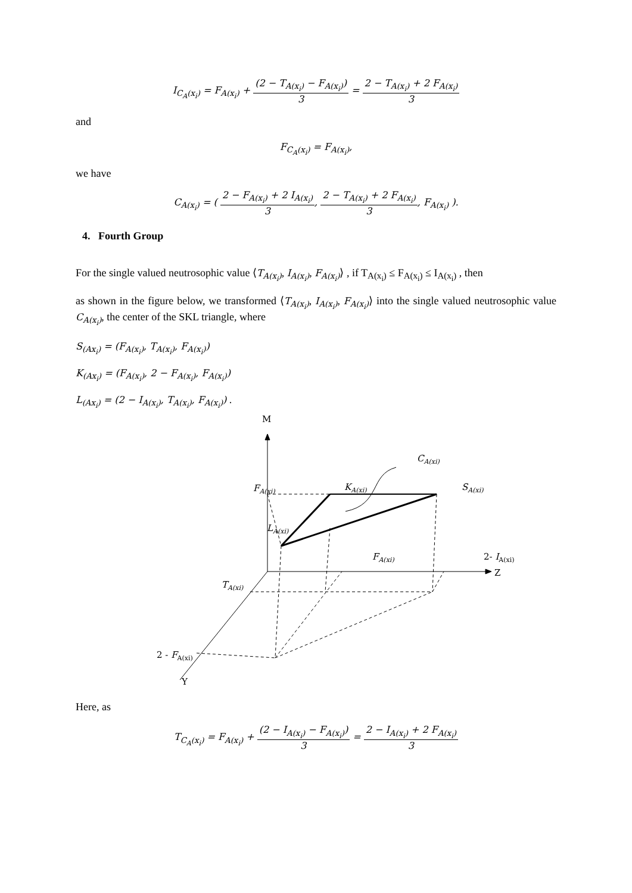I<sub>C<sub>A</sub>(x<sub>i</sub>)</sub> = F<sub>A(x<sub>i</sub>)</sub> + (2 − T<sub>A(x<sub>i</sub>)</sub> − F<sub>A(x<sub>i</sub>)</sub>) 3 = 2 − T<sub>A(x<sub>i</sub>)</sub> + 2 F<sub>A(x<sub>i</sub>)</sub> 3
and
F<sub>C<sub>A</sub>(x<sub>i</sub>)</sub> = F<sub>A(x<sub>i</sub>)</sub>,
we have
C<sub>A(x<sub>i</sub>)</sub> = ( 2 − F<sub>A(x<sub>i</sub>)</sub> + 2 I<sub>A(x<sub>i</sub>)</sub> 3, 2 − T<sub>A(x<sub>i</sub>)</sub> + 2 F<sub>A(x<sub>i</sub>)</sub> 3, F<sub>A(x<sub>i</sub>)</sub> ).
4. Fourth Group
For the single valued neutrosophic value ⟨T<sub>A(x<sub>i</sub>)</sub>, I<sub>A(x<sub>i</sub>)</sub>, F<sub>A(x<sub>i</sub>)</sub>⟩ , if T<sub>A(x<sub>i</sub>)</sub> ≤ F<sub>A(x<sub>i</sub>)</sub> ≤ I<sub>A(x<sub>i</sub>)</sub> , then
as shown in the figure below, we transformed ⟨T<sub>A(x<sub>i</sub>)</sub>, I<sub>A(x<sub>i</sub>)</sub>, F<sub>A(x<sub>i</sub>)</sub>⟩ into the single valued neutrosophic value C<sub>A(x<sub>i</sub>)</sub>, the center of the SKL triangle, where
S<sub>(Ax<sub>i</sub>)</sub> = (F<sub>A(x<sub>i</sub>)</sub>, T<sub>A(x<sub>i</sub>)</sub>, F<sub>A(x<sub>i</sub>)</sub>)
K<sub>(Ax<sub>i</sub>)</sub> = (F<sub>A(x<sub>i</sub>)</sub>, 2 − F<sub>A(x<sub>i</sub>)</sub>, F<sub>A(x<sub>i</sub>)</sub>)
L<sub>(Ax<sub>i</sub>)</sub> = (2 − I<sub>A(x<sub>i</sub>)</sub>, T<sub>A(x<sub>i</sub>)</sub>, F<sub>A(x<sub>i</sub>)</sub>) .
M
CA(xi)
FA(xi)
KA(xi)
SA(xi)
LA(xi)
FA(xi)
2- IA(xi)
Z
TA(xi)
2 - FA(xi)
Y
Here, as
T<sub>C<sub>A</sub>(x<sub>i</sub>)</sub> = F<sub>A(x<sub>i</sub>)</sub> + (2 − I<sub>A(x<sub>i</sub>)</sub> − F<sub>A(x<sub>i</sub>)</sub>) 3 = 2 − I<sub>A(x<sub>i</sub>)</sub> + 2 F<sub>A(x<sub>i</sub>)</sub> 3